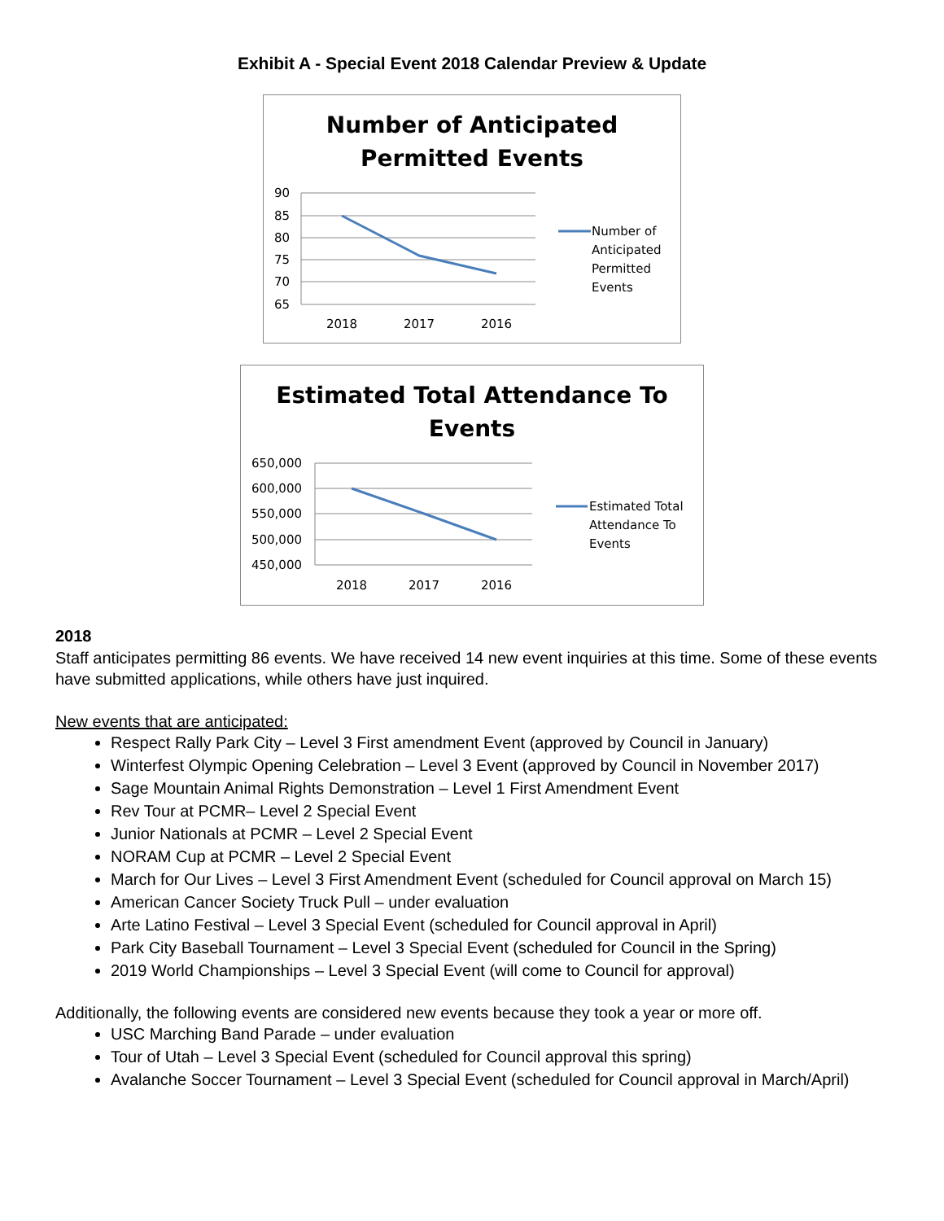Exhibit A - Special Event 2018 Calendar Preview & Update
Number of Anticipated
Permitted Events
90
85
80
75
70
65
2018
2017
2016
Number of
Anticipated
Permitted
Events
Estimated Total Attendance To
Events
650,000
600,000
550,000
500,000
450,000
2018
2017
2016
Estimated Total
Attendance To
Events
2018
Staff anticipates permitting 86 events. We have received 14 new event inquiries at this time. Some of these events have submitted applications, while others have just inquired.
New events that are anticipated:
Respect Rally Park City – Level 3 First amendment Event (approved by Council in January)
Winterfest Olympic Opening Celebration – Level 3 Event (approved by Council in November 2017)
Sage Mountain Animal Rights Demonstration – Level 1 First Amendment Event
Rev Tour at PCMR– Level 2 Special Event
Junior Nationals at PCMR – Level 2 Special Event
NORAM Cup at PCMR – Level 2 Special Event
March for Our Lives – Level 3 First Amendment Event (scheduled for Council approval on March 15)
American Cancer Society Truck Pull – under evaluation
Arte Latino Festival – Level 3 Special Event (scheduled for Council approval in April)
Park City Baseball Tournament – Level 3 Special Event (scheduled for Council in the Spring)
2019 World Championships – Level 3 Special Event (will come to Council for approval)
Additionally, the following events are considered new events because they took a year or more off.
USC Marching Band Parade – under evaluation
Tour of Utah – Level 3 Special Event (scheduled for Council approval this spring)
Avalanche Soccer Tournament – Level 3 Special Event (scheduled for Council approval in March/April)